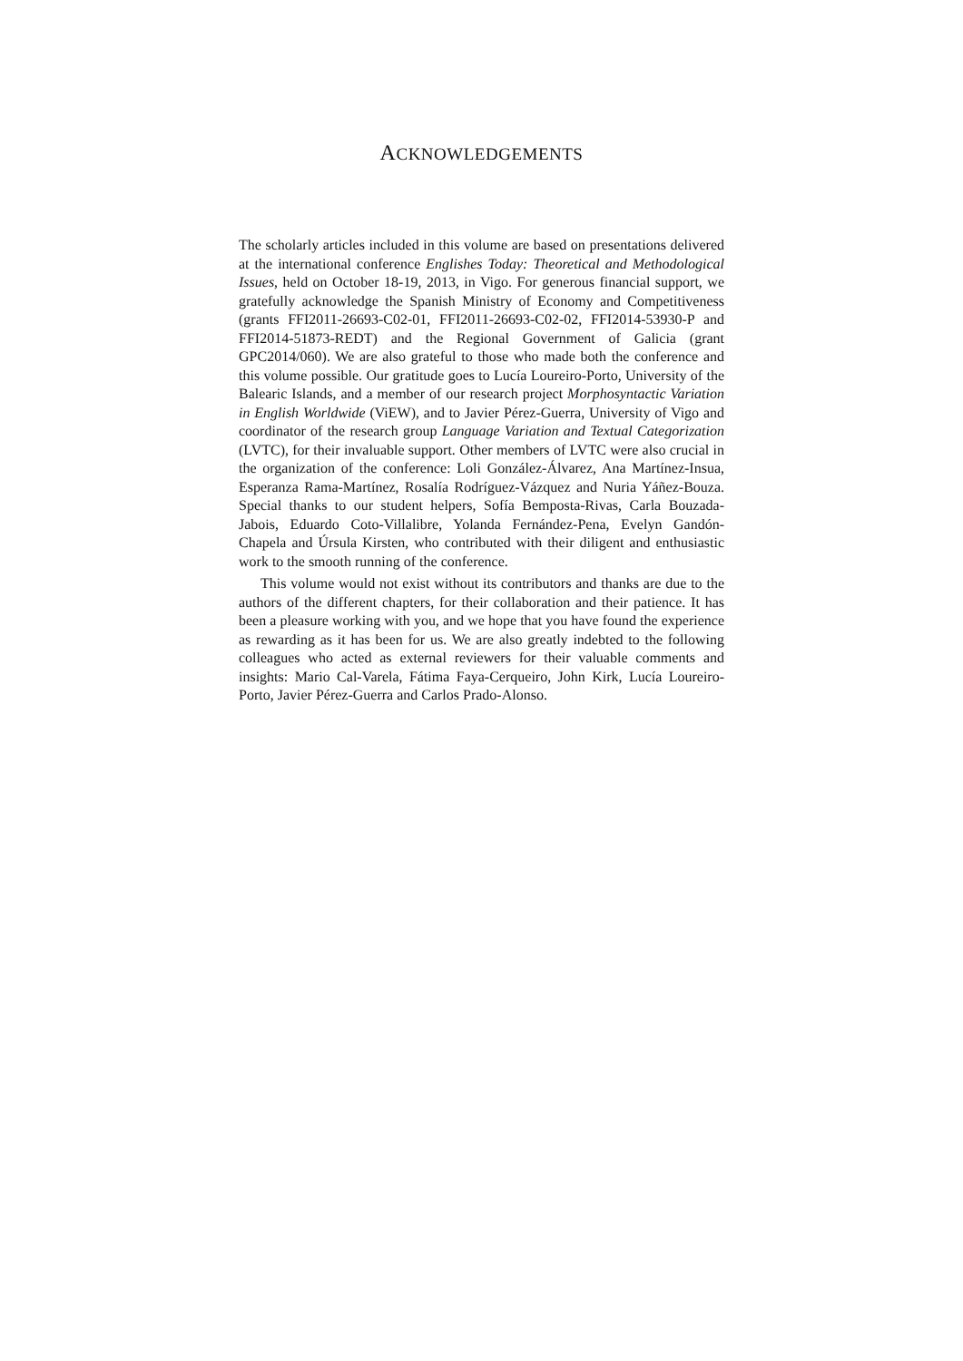ACKNOWLEDGEMENTS
The scholarly articles included in this volume are based on presentations delivered at the international conference Englishes Today: Theoretical and Methodological Issues, held on October 18-19, 2013, in Vigo. For generous financial support, we gratefully acknowledge the Spanish Ministry of Economy and Competitiveness (grants FFI2011-26693-C02-01, FFI2011-26693-C02-02, FFI2014-53930-P and FFI2014-51873-REDT) and the Regional Government of Galicia (grant GPC2014/060). We are also grateful to those who made both the conference and this volume possible. Our gratitude goes to Lucía Loureiro-Porto, University of the Balearic Islands, and a member of our research project Morphosyntactic Variation in English Worldwide (ViEW), and to Javier Pérez-Guerra, University of Vigo and coordinator of the research group Language Variation and Textual Categorization (LVTC), for their invaluable support. Other members of LVTC were also crucial in the organization of the conference: Loli González-Álvarez, Ana Martínez-Insua, Esperanza Rama-Martínez, Rosalía Rodríguez-Vázquez and Nuria Yáñez-Bouza. Special thanks to our student helpers, Sofía Bemposta-Rivas, Carla Bouzada-Jabois, Eduardo Coto-Villalibre, Yolanda Fernández-Pena, Evelyn Gandón-Chapela and Úrsula Kirsten, who contributed with their diligent and enthusiastic work to the smooth running of the conference.
This volume would not exist without its contributors and thanks are due to the authors of the different chapters, for their collaboration and their patience. It has been a pleasure working with you, and we hope that you have found the experience as rewarding as it has been for us. We are also greatly indebted to the following colleagues who acted as external reviewers for their valuable comments and insights: Mario Cal-Varela, Fátima Faya-Cerqueiro, John Kirk, Lucía Loureiro-Porto, Javier Pérez-Guerra and Carlos Prado-Alonso.